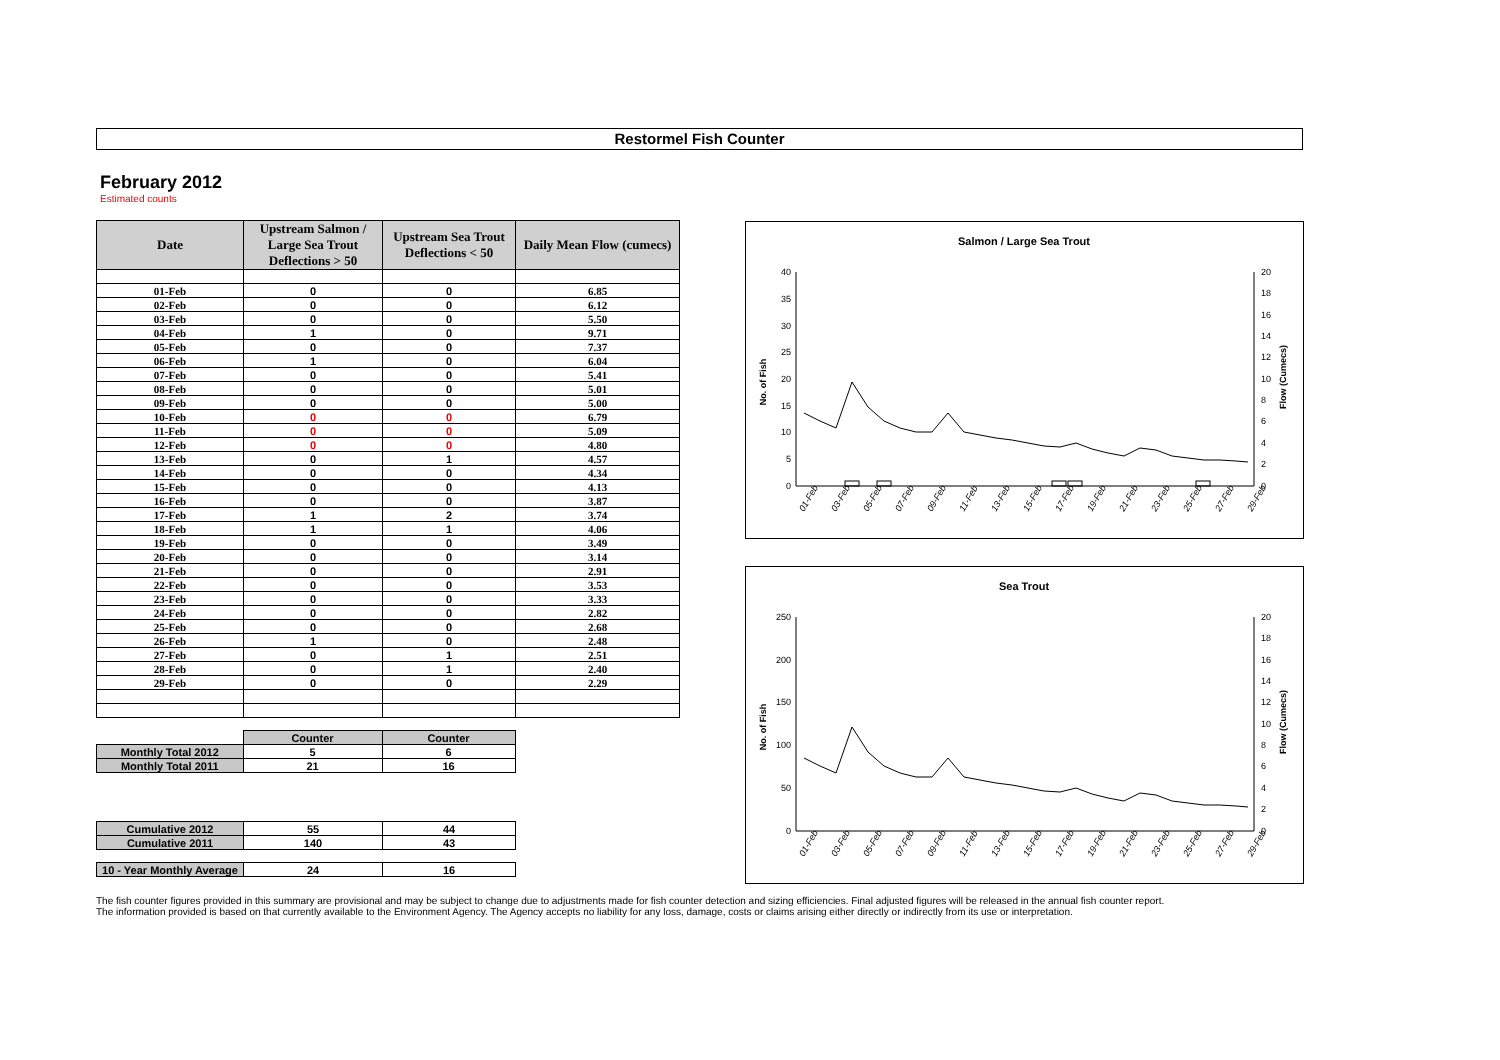Restormel Fish Counter
February 2012
Estimated counts
| Date | Upstream Salmon / Large Sea Trout Deflections > 50 | Upstream Sea Trout Deflections < 50 | Daily Mean Flow (cumecs) |
| --- | --- | --- | --- |
| 01-Feb | 0 | 0 | 6.85 |
| 02-Feb | 0 | 0 | 6.12 |
| 03-Feb | 0 | 0 | 5.50 |
| 04-Feb | 1 | 0 | 9.71 |
| 05-Feb | 0 | 0 | 7.37 |
| 06-Feb | 1 | 0 | 6.04 |
| 07-Feb | 0 | 0 | 5.41 |
| 08-Feb | 0 | 0 | 5.01 |
| 09-Feb | 0 | 0 | 5.00 |
| 10-Feb | 0 | 0 | 6.79 |
| 11-Feb | 0 | 0 | 5.09 |
| 12-Feb | 0 | 0 | 4.80 |
| 13-Feb | 0 | 1 | 4.57 |
| 14-Feb | 0 | 0 | 4.34 |
| 15-Feb | 0 | 0 | 4.13 |
| 16-Feb | 0 | 0 | 3.87 |
| 17-Feb | 1 | 2 | 3.74 |
| 18-Feb | 1 | 1 | 4.06 |
| 19-Feb | 0 | 0 | 3.49 |
| 20-Feb | 0 | 0 | 3.14 |
| 21-Feb | 0 | 0 | 2.91 |
| 22-Feb | 0 | 0 | 3.53 |
| 23-Feb | 0 | 0 | 3.33 |
| 24-Feb | 0 | 0 | 2.82 |
| 25-Feb | 0 | 0 | 2.68 |
| 26-Feb | 1 | 0 | 2.48 |
| 27-Feb | 0 | 1 | 2.51 |
| 28-Feb | 0 | 1 | 2.40 |
| 29-Feb | 0 | 0 | 2.29 |
| | Counter | Counter |
| Monthly Total 2012 | 5 | 6 |
| Monthly Total 2011 | 21 | 16 |
| Cumulative 2012 | 55 | 44 |
| Cumulative 2011 | 140 | 43 |
| 10 - Year Monthly Average | 24 | 16 |
Salmon / Large Sea Trout
No. of Fish
Flow (Cumecs)
40
35
30
25
20
15
10
5
0
20
18
16
14
12
10
8
6
4
2
0
01-Feb
03-Feb
05-Feb
07-Feb
09-Feb
11-Feb
13-Feb
15-Feb
17-Feb
19-Feb
21-Feb
23-Feb
25-Feb
27-Feb
29-Feb
Sea Trout
No. of Fish
Flow (Cumecs)
250
200
150
100
50
0
20
18
16
14
12
10
8
6
4
2
0
01-Feb
03-Feb
05-Feb
07-Feb
09-Feb
11-Feb
13-Feb
15-Feb
17-Feb
19-Feb
21-Feb
23-Feb
25-Feb
27-Feb
29-Feb
The fish counter figures provided in this summary are provisional and may be subject to change due to adjustments made for fish counter detection and sizing efficiencies. Final adjusted figures will be released in the annual fish counter report.
The information provided is based on that currently available to the Environment Agency. The Agency accepts no liability for any loss, damage, costs or claims arising either directly or indirectly from its use or interpretation.